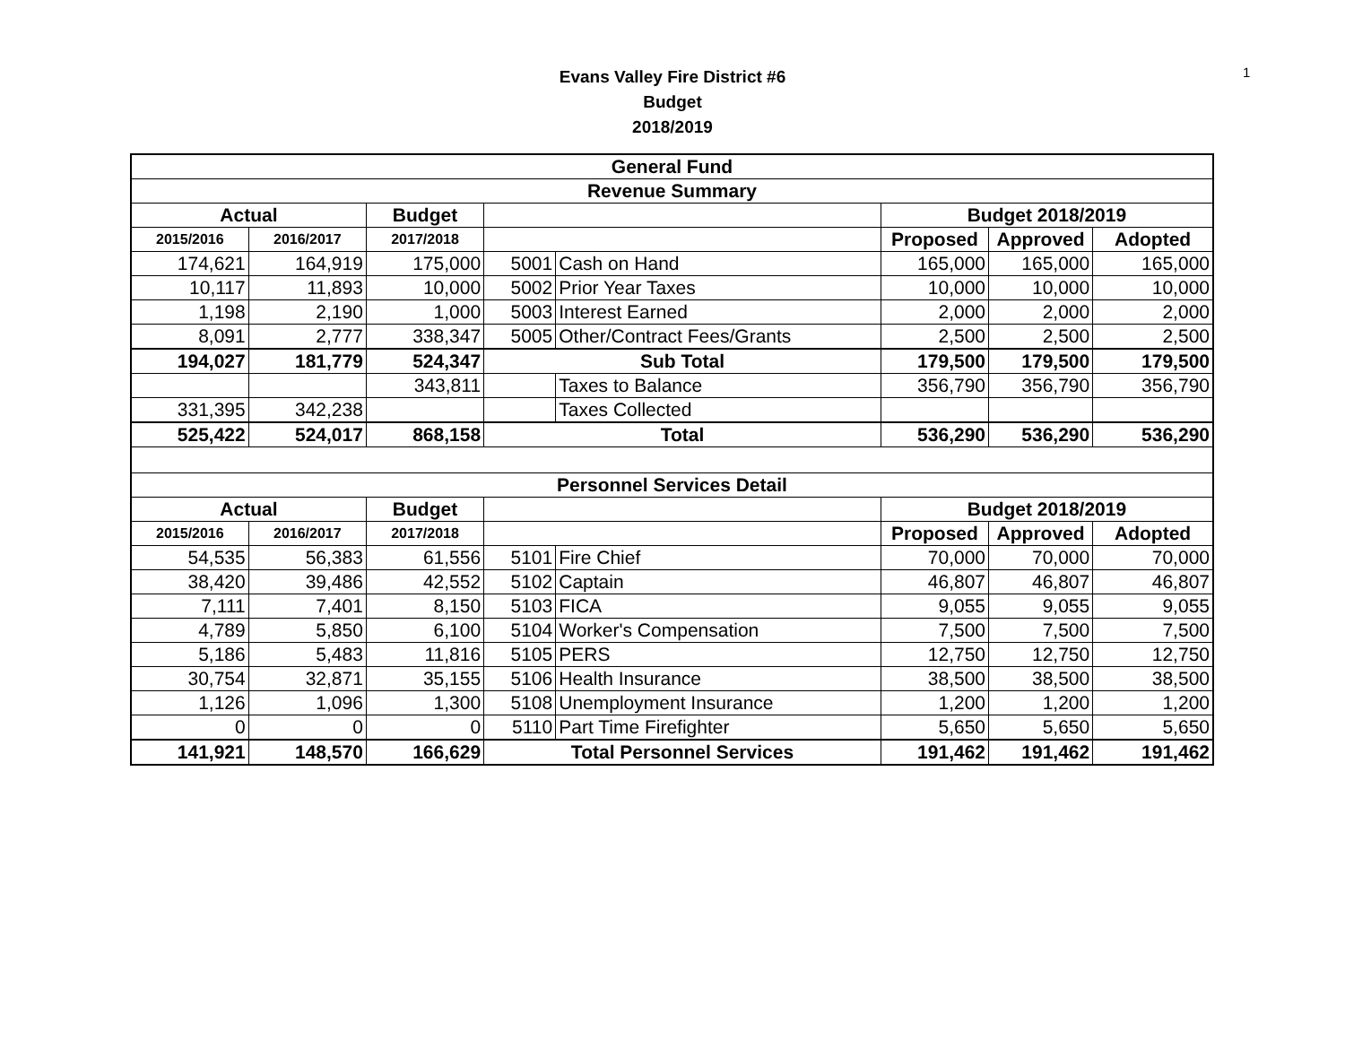1
Evans Valley Fire District #6
Budget
2018/2019
| General Fund | | | | | | | |
| --- | --- | --- | --- | --- | --- | --- | --- |
| Revenue Summary | | | | | | | |
| Actual | | Budget | | | Budget 2018/2019 | | |
| 2015/2016 | 2016/2017 | 2017/2018 | | | Proposed | Approved | Adopted |
| 174,621 | 164,919 | 175,000 | 5001 | Cash on Hand | 165,000 | 165,000 | 165,000 |
| 10,117 | 11,893 | 10,000 | 5002 | Prior Year Taxes | 10,000 | 10,000 | 10,000 |
| 1,198 | 2,190 | 1,000 | 5003 | Interest Earned | 2,000 | 2,000 | 2,000 |
| 8,091 | 2,777 | 338,347 | 5005 | Other/Contract Fees/Grants | 2,500 | 2,500 | 2,500 |
| 194,027 | 181,779 | 524,347 | Sub Total | | 179,500 | 179,500 | 179,500 |
| | | 343,811 | | Taxes to Balance | 356,790 | 356,790 | 356,790 |
| 331,395 | 342,238 | | | Taxes Collected | | | |
| 525,422 | 524,017 | 868,158 | Total | | 536,290 | 536,290 | 536,290 |
| Personnel Services Detail | | | | | | | |
| Actual | | Budget | | | Budget 2018/2019 | | |
| 2015/2016 | 2016/2017 | 2017/2018 | | | Proposed | Approved | Adopted |
| 54,535 | 56,383 | 61,556 | 5101 | Fire Chief | 70,000 | 70,000 | 70,000 |
| 38,420 | 39,486 | 42,552 | 5102 | Captain | 46,807 | 46,807 | 46,807 |
| 7,111 | 7,401 | 8,150 | 5103 | FICA | 9,055 | 9,055 | 9,055 |
| 4,789 | 5,850 | 6,100 | 5104 | Worker's Compensation | 7,500 | 7,500 | 7,500 |
| 5,186 | 5,483 | 11,816 | 5105 | PERS | 12,750 | 12,750 | 12,750 |
| 30,754 | 32,871 | 35,155 | 5106 | Health Insurance | 38,500 | 38,500 | 38,500 |
| 1,126 | 1,096 | 1,300 | 5108 | Unemployment Insurance | 1,200 | 1,200 | 1,200 |
| 0 | 0 | 0 | 5110 | Part Time Firefighter | 5,650 | 5,650 | 5,650 |
| 141,921 | 148,570 | 166,629 | Total Personnel Services | | 191,462 | 191,462 | 191,462 |